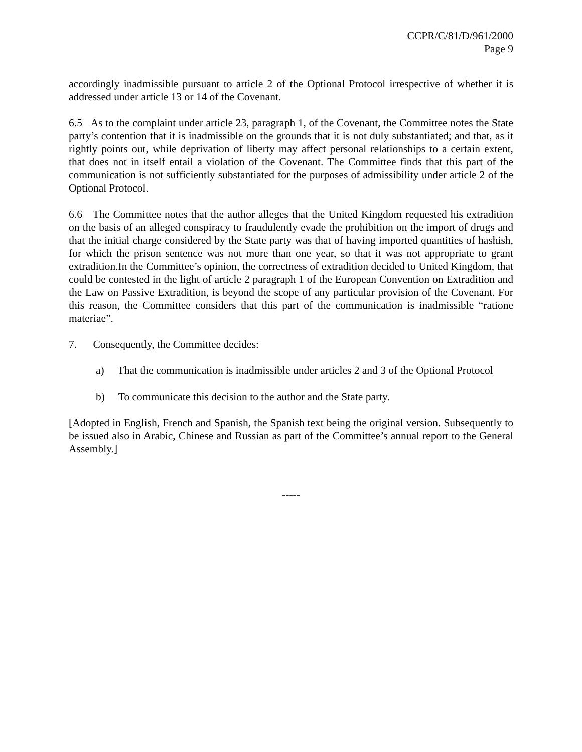CCPR/C/81/D/961/2000
Page 9
accordingly inadmissible pursuant to article 2 of the Optional Protocol irrespective of whether it is addressed under article 13 or 14 of the Covenant.
6.5 As to the complaint under article 23, paragraph 1, of the Covenant, the Committee notes the State party’s contention that it is inadmissible on the grounds that it is not duly substantiated; and that, as it rightly points out, while deprivation of liberty may affect personal relationships to a certain extent, that does not in itself entail a violation of the Covenant. The Committee finds that this part of the communication is not sufficiently substantiated for the purposes of admissibility under article 2 of the Optional Protocol.
6.6 The Committee notes that the author alleges that the United Kingdom requested his extradition on the basis of an alleged conspiracy to fraudulently evade the prohibition on the import of drugs and that the initial charge considered by the State party was that of having imported quantities of hashish, for which the prison sentence was not more than one year, so that it was not appropriate to grant extradition.In the Committee’s opinion, the correctness of extradition decided to United Kingdom, that could be contested in the light of article 2 paragraph 1 of the European Convention on Extradition and the Law on Passive Extradition, is beyond the scope of any particular provision of the Covenant. For this reason, the Committee considers that this part of the communication is inadmissible “ratione materiae”.
7. Consequently, the Committee decides:
a) That the communication is inadmissible under articles 2 and 3 of the Optional Protocol
b) To communicate this decision to the author and the State party.
[Adopted in English, French and Spanish, the Spanish text being the original version. Subsequently to be issued also in Arabic, Chinese and Russian as part of the Committee’s annual report to the General Assembly.]
-----